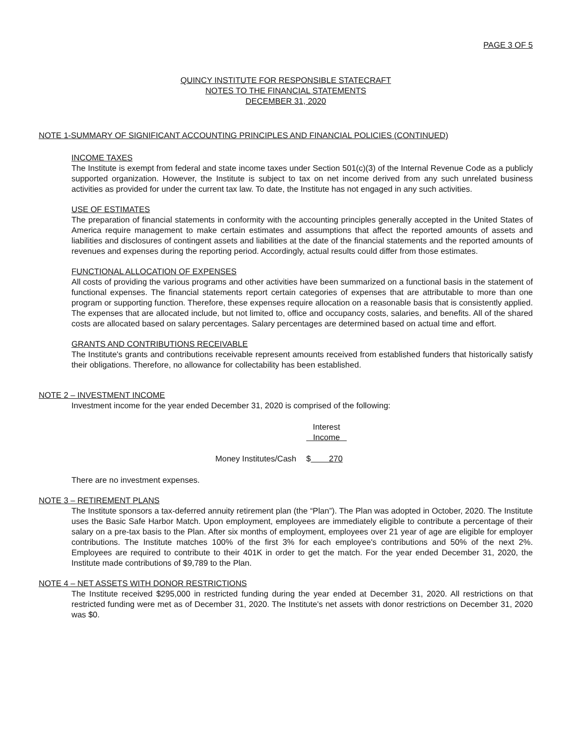PAGE 3 OF 5
QUINCY INSTITUTE FOR RESPONSIBLE STATECRAFT
NOTES TO THE FINANCIAL STATEMENTS
DECEMBER 31, 2020
NOTE 1-SUMMARY OF SIGNIFICANT ACCOUNTING PRINCIPLES AND FINANCIAL POLICIES (CONTINUED)
INCOME TAXES
The Institute is exempt from federal and state income taxes under Section 501(c)(3) of the Internal Revenue Code as a publicly supported organization. However, the Institute is subject to tax on net income derived from any such unrelated business activities as provided for under the current tax law. To date, the Institute has not engaged in any such activities.
USE OF ESTIMATES
The preparation of financial statements in conformity with the accounting principles generally accepted in the United States of America require management to make certain estimates and assumptions that affect the reported amounts of assets and liabilities and disclosures of contingent assets and liabilities at the date of the financial statements and the reported amounts of revenues and expenses during the reporting period. Accordingly, actual results could differ from those estimates.
FUNCTIONAL ALLOCATION OF EXPENSES
All costs of providing the various programs and other activities have been summarized on a functional basis in the statement of functional expenses. The financial statements report certain categories of expenses that are attributable to more than one program or supporting function. Therefore, these expenses require allocation on a reasonable basis that is consistently applied. The expenses that are allocated include, but not limited to, office and occupancy costs, salaries, and benefits. All of the shared costs are allocated based on salary percentages. Salary percentages are determined based on actual time and effort.
GRANTS AND CONTRIBUTIONS RECEIVABLE
The Institute's grants and contributions receivable represent amounts received from established funders that historically satisfy their obligations. Therefore, no allowance for collectability has been established.
NOTE 2 – INVESTMENT INCOME
Investment income for the year ended December 31, 2020 is comprised of the following:
| | Interest Income |
| --- | --- |
| Money Institutes/Cash | $ 270 |
There are no investment expenses.
NOTE 3 – RETIREMENT PLANS
The Institute sponsors a tax-deferred annuity retirement plan (the “Plan”). The Plan was adopted in October, 2020. The Institute uses the Basic Safe Harbor Match. Upon employment, employees are immediately eligible to contribute a percentage of their salary on a pre-tax basis to the Plan. After six months of employment, employees over 21 year of age are eligible for employer contributions. The Institute matches 100% of the first 3% for each employee's contributions and 50% of the next 2%. Employees are required to contribute to their 401K in order to get the match. For the year ended December 31, 2020, the Institute made contributions of $9,789 to the Plan.
NOTE 4 – NET ASSETS WITH DONOR RESTRICTIONS
The Institute received $295,000 in restricted funding during the year ended at December 31, 2020. All restrictions on that restricted funding were met as of December 31, 2020. The Institute's net assets with donor restrictions on December 31, 2020 was $0.